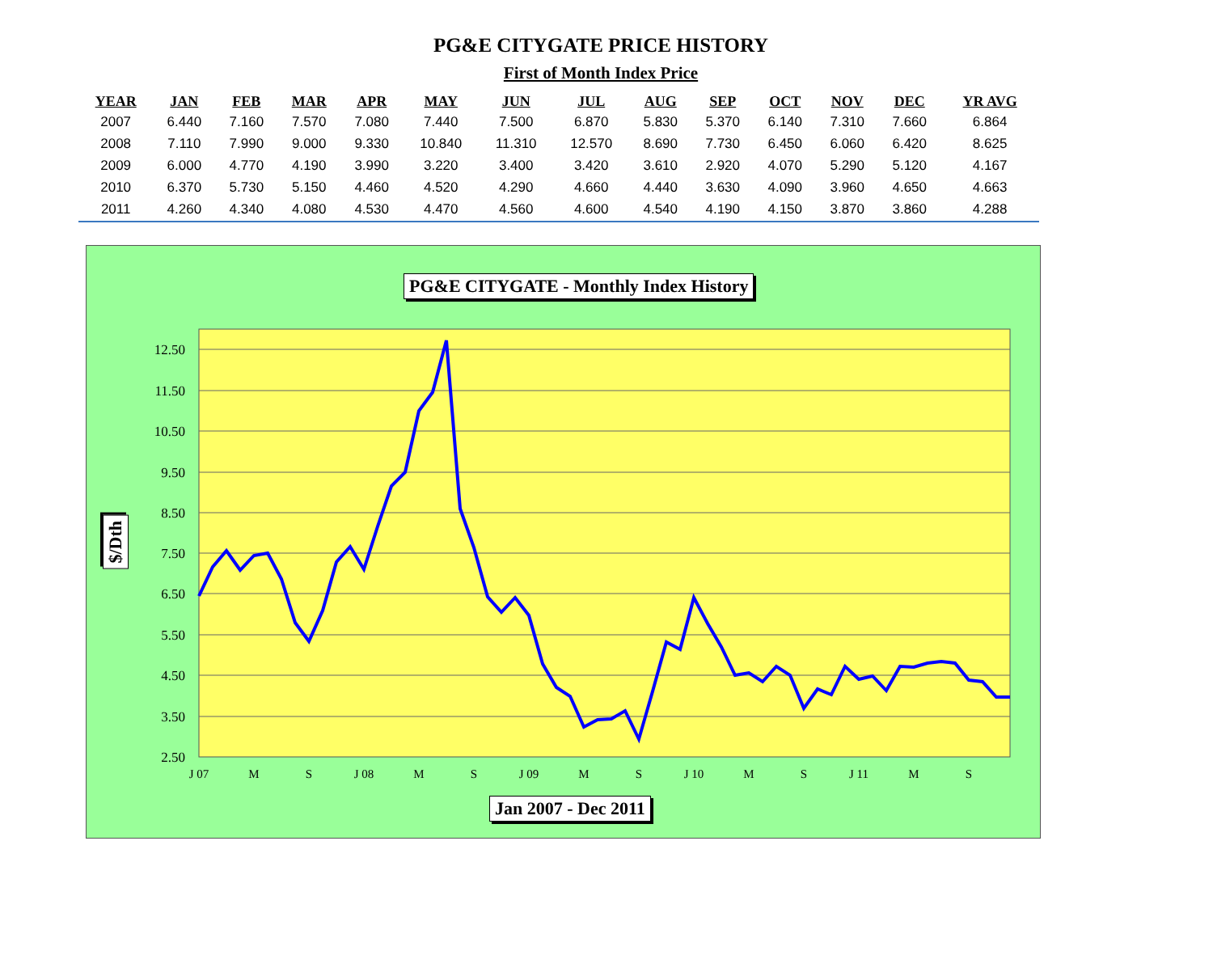PG&E CITYGATE PRICE HISTORY
First of Month Index Price
| YEAR | JAN | FEB | MAR | APR | MAY | JUN | JUL | AUG | SEP | OCT | NOV | DEC | YR AVG |
| --- | --- | --- | --- | --- | --- | --- | --- | --- | --- | --- | --- | --- | --- |
| 2007 | 6.440 | 7.160 | 7.570 | 7.080 | 7.440 | 7.500 | 6.870 | 5.830 | 5.370 | 6.140 | 7.310 | 7.660 | 6.864 |
| 2008 | 7.110 | 7.990 | 9.000 | 9.330 | 10.840 | 11.310 | 12.570 | 8.690 | 7.730 | 6.450 | 6.060 | 6.420 | 8.625 |
| 2009 | 6.000 | 4.770 | 4.190 | 3.990 | 3.220 | 3.400 | 3.420 | 3.610 | 2.920 | 4.070 | 5.290 | 5.120 | 4.167 |
| 2010 | 6.370 | 5.730 | 5.150 | 4.460 | 4.520 | 4.290 | 4.660 | 4.440 | 3.630 | 4.090 | 3.960 | 4.650 | 4.663 |
| 2011 | 4.260 | 4.340 | 4.080 | 4.530 | 4.470 | 4.560 | 4.600 | 4.540 | 4.190 | 4.150 | 3.870 | 3.860 | 4.288 |
12.50
11.50
10.50
9.50
8.50
7.50
6.50
5.50
4.50
3.50
2.50
J 07
M
S
J 08
M
S
J 09
M
S
J 10
M
S
J 11
M
S
PG&E CITYGATE - Monthly Index History
Jan 2007 - Dec 2011
$/Dth